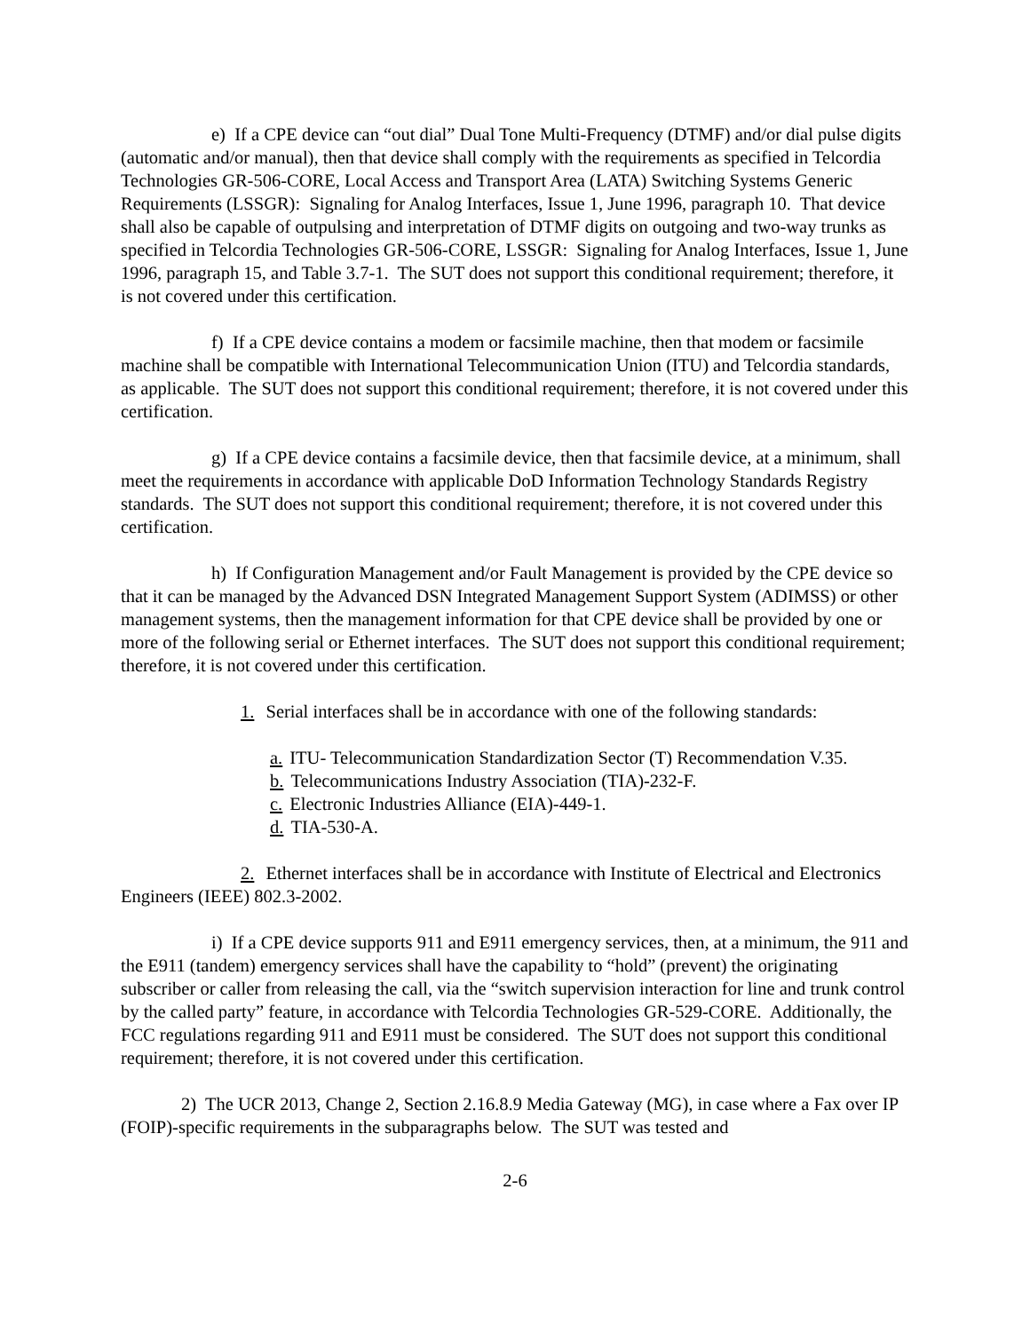e) If a CPE device can “out dial” Dual Tone Multi-Frequency (DTMF) and/or dial pulse digits (automatic and/or manual), then that device shall comply with the requirements as specified in Telcordia Technologies GR-506-CORE, Local Access and Transport Area (LATA) Switching Systems Generic Requirements (LSSGR): Signaling for Analog Interfaces, Issue 1, June 1996, paragraph 10. That device shall also be capable of outpulsing and interpretation of DTMF digits on outgoing and two-way trunks as specified in Telcordia Technologies GR-506-CORE, LSSGR: Signaling for Analog Interfaces, Issue 1, June 1996, paragraph 15, and Table 3.7-1. The SUT does not support this conditional requirement; therefore, it is not covered under this certification.
f) If a CPE device contains a modem or facsimile machine, then that modem or facsimile machine shall be compatible with International Telecommunication Union (ITU) and Telcordia standards, as applicable. The SUT does not support this conditional requirement; therefore, it is not covered under this certification.
g) If a CPE device contains a facsimile device, then that facsimile device, at a minimum, shall meet the requirements in accordance with applicable DoD Information Technology Standards Registry standards. The SUT does not support this conditional requirement; therefore, it is not covered under this certification.
h) If Configuration Management and/or Fault Management is provided by the CPE device so that it can be managed by the Advanced DSN Integrated Management Support System (ADIMSS) or other management systems, then the management information for that CPE device shall be provided by one or more of the following serial or Ethernet interfaces. The SUT does not support this conditional requirement; therefore, it is not covered under this certification.
1. Serial interfaces shall be in accordance with one of the following standards:
a. ITU- Telecommunication Standardization Sector (T) Recommendation V.35.
b. Telecommunications Industry Association (TIA)-232-F.
c. Electronic Industries Alliance (EIA)-449-1.
d. TIA-530-A.
2. Ethernet interfaces shall be in accordance with Institute of Electrical and Electronics Engineers (IEEE) 802.3-2002.
i) If a CPE device supports 911 and E911 emergency services, then, at a minimum, the 911 and the E911 (tandem) emergency services shall have the capability to “hold” (prevent) the originating subscriber or caller from releasing the call, via the “switch supervision interaction for line and trunk control by the called party” feature, in accordance with Telcordia Technologies GR-529-CORE. Additionally, the FCC regulations regarding 911 and E911 must be considered. The SUT does not support this conditional requirement; therefore, it is not covered under this certification.
2) The UCR 2013, Change 2, Section 2.16.8.9 Media Gateway (MG), in case where a Fax over IP (FOIP)-specific requirements in the subparagraphs below. The SUT was tested and
2-6